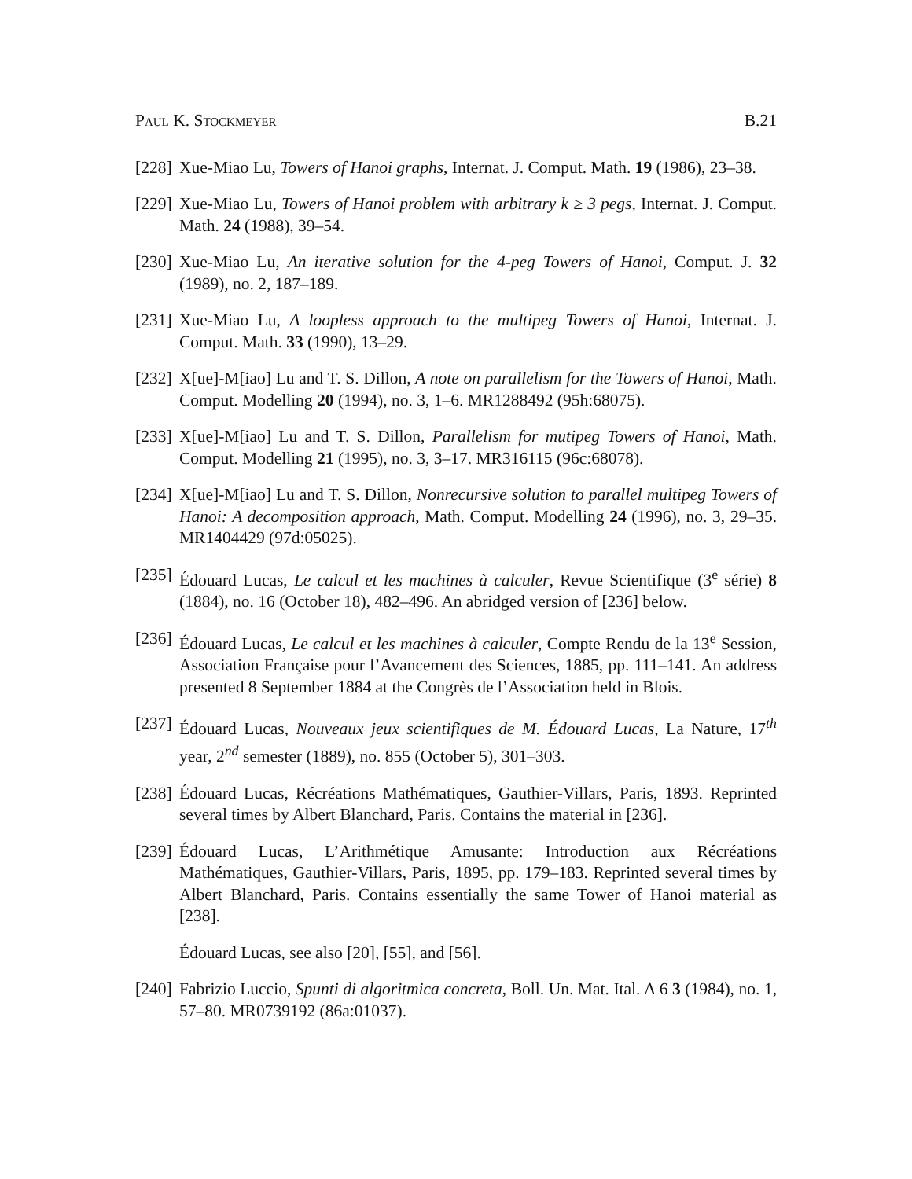Paul K. Stockmeyer B.21
[228] Xue-Miao Lu, Towers of Hanoi graphs, Internat. J. Comput. Math. 19 (1986), 23–38.
[229] Xue-Miao Lu, Towers of Hanoi problem with arbitrary k ≥ 3 pegs, Internat. J. Comput. Math. 24 (1988), 39–54.
[230] Xue-Miao Lu, An iterative solution for the 4-peg Towers of Hanoi, Comput. J. 32 (1989), no. 2, 187–189.
[231] Xue-Miao Lu, A loopless approach to the multipeg Towers of Hanoi, Internat. J. Comput. Math. 33 (1990), 13–29.
[232] X[ue]-M[iao] Lu and T. S. Dillon, A note on parallelism for the Towers of Hanoi, Math. Comput. Modelling 20 (1994), no. 3, 1–6. MR1288492 (95h:68075).
[233] X[ue]-M[iao] Lu and T. S. Dillon, Parallelism for mutipeg Towers of Hanoi, Math. Comput. Modelling 21 (1995), no. 3, 3–17. MR316115 (96c:68078).
[234] X[ue]-M[iao] Lu and T. S. Dillon, Nonrecursive solution to parallel multipeg Towers of Hanoi: A decomposition approach, Math. Comput. Modelling 24 (1996), no. 3, 29–35. MR1404429 (97d:05025).
[235] Édouard Lucas, Le calcul et les machines à calculer, Revue Scientifique (3<sup>e</sup> série) 8 (1884), no. 16 (October 18), 482–496. An abridged version of [236] below.
[236] Édouard Lucas, Le calcul et les machines à calculer, Compte Rendu de la 13<sup>e</sup> Session, Association Française pour l’Avancement des Sciences, 1885, pp. 111–141. An address presented 8 September 1884 at the Congrès de l’Association held in Blois.
[237] Édouard Lucas, Nouveaux jeux scientifiques de M. Édouard Lucas, La Nature, 17<sup>th</sup> year, 2<sup>nd</sup> semester (1889), no. 855 (October 5), 301–303.
[238] Édouard Lucas, Récréations Mathématiques, Gauthier-Villars, Paris, 1893. Reprinted several times by Albert Blanchard, Paris. Contains the material in [236].
[239] Édouard Lucas, L’Arithmétique Amusante: Introduction aux Récréations Mathématiques, Gauthier-Villars, Paris, 1895, pp. 179–183. Reprinted several times by Albert Blanchard, Paris. Contains essentially the same Tower of Hanoi material as [238].
Édouard Lucas, see also [20], [55], and [56].
[240] Fabrizio Luccio, Spunti di algoritmica concreta, Boll. Un. Mat. Ital. A 6 3 (1984), no. 1, 57–80. MR0739192 (86a:01037).